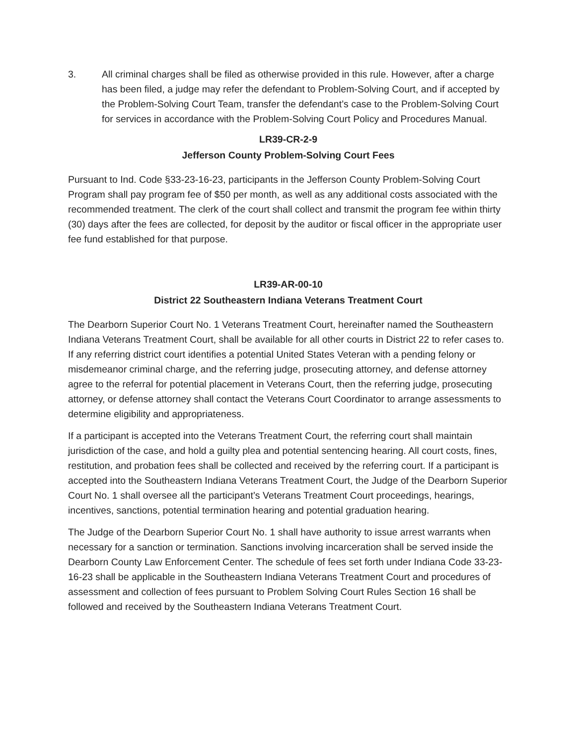3. All criminal charges shall be filed as otherwise provided in this rule. However, after a charge has been filed, a judge may refer the defendant to Problem-Solving Court, and if accepted by the Problem-Solving Court Team, transfer the defendant’s case to the Problem-Solving Court for services in accordance with the Problem-Solving Court Policy and Procedures Manual.
LR39-CR-2-9
Jefferson County Problem-Solving Court Fees
Pursuant to Ind. Code §33-23-16-23, participants in the Jefferson County Problem-Solving Court Program shall pay program fee of $50 per month, as well as any additional costs associated with the recommended treatment. The clerk of the court shall collect and transmit the program fee within thirty (30) days after the fees are collected, for deposit by the auditor or fiscal officer in the appropriate user fee fund established for that purpose.
LR39-AR-00-10
District 22 Southeastern Indiana Veterans Treatment Court
The Dearborn Superior Court No. 1 Veterans Treatment Court, hereinafter named the Southeastern Indiana Veterans Treatment Court, shall be available for all other courts in District 22 to refer cases to. If any referring district court identifies a potential United States Veteran with a pending felony or misdemeanor criminal charge, and the referring judge, prosecuting attorney, and defense attorney agree to the referral for potential placement in Veterans Court, then the referring judge, prosecuting attorney, or defense attorney shall contact the Veterans Court Coordinator to arrange assessments to determine eligibility and appropriateness.
If a participant is accepted into the Veterans Treatment Court, the referring court shall maintain jurisdiction of the case, and hold a guilty plea and potential sentencing hearing. All court costs, fines, restitution, and probation fees shall be collected and received by the referring court. If a participant is accepted into the Southeastern Indiana Veterans Treatment Court, the Judge of the Dearborn Superior Court No. 1 shall oversee all the participant’s Veterans Treatment Court proceedings, hearings, incentives, sanctions, potential termination hearing and potential graduation hearing.
The Judge of the Dearborn Superior Court No. 1 shall have authority to issue arrest warrants when necessary for a sanction or termination. Sanctions involving incarceration shall be served inside the Dearborn County Law Enforcement Center. The schedule of fees set forth under Indiana Code 33-23-16-23 shall be applicable in the Southeastern Indiana Veterans Treatment Court and procedures of assessment and collection of fees pursuant to Problem Solving Court Rules Section 16 shall be followed and received by the Southeastern Indiana Veterans Treatment Court.